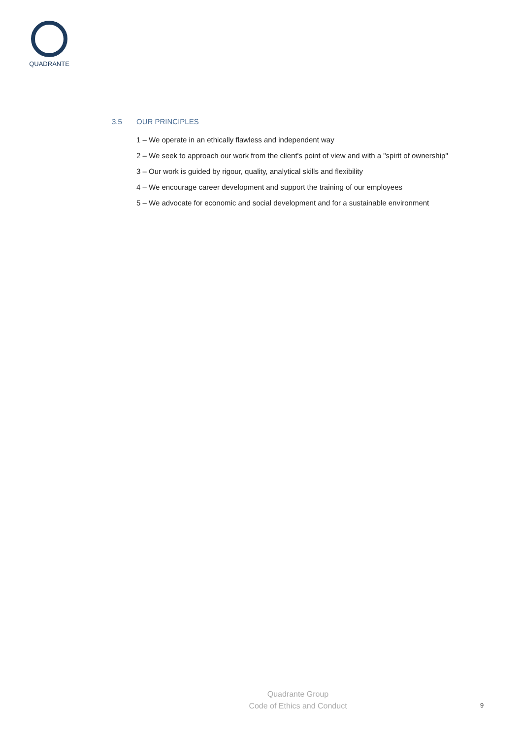QUADRANTE
3.5 OUR PRINCIPLES
1 – We operate in an ethically flawless and independent way
2 – We seek to approach our work from the client's point of view and with a "spirit of ownership"
3 – Our work is guided by rigour, quality, analytical skills and flexibility
4 – We encourage career development and support the training of our employees
5 – We advocate for economic and social development and for a sustainable environment
Quadrante Group
Code of Ethics and Conduct
9